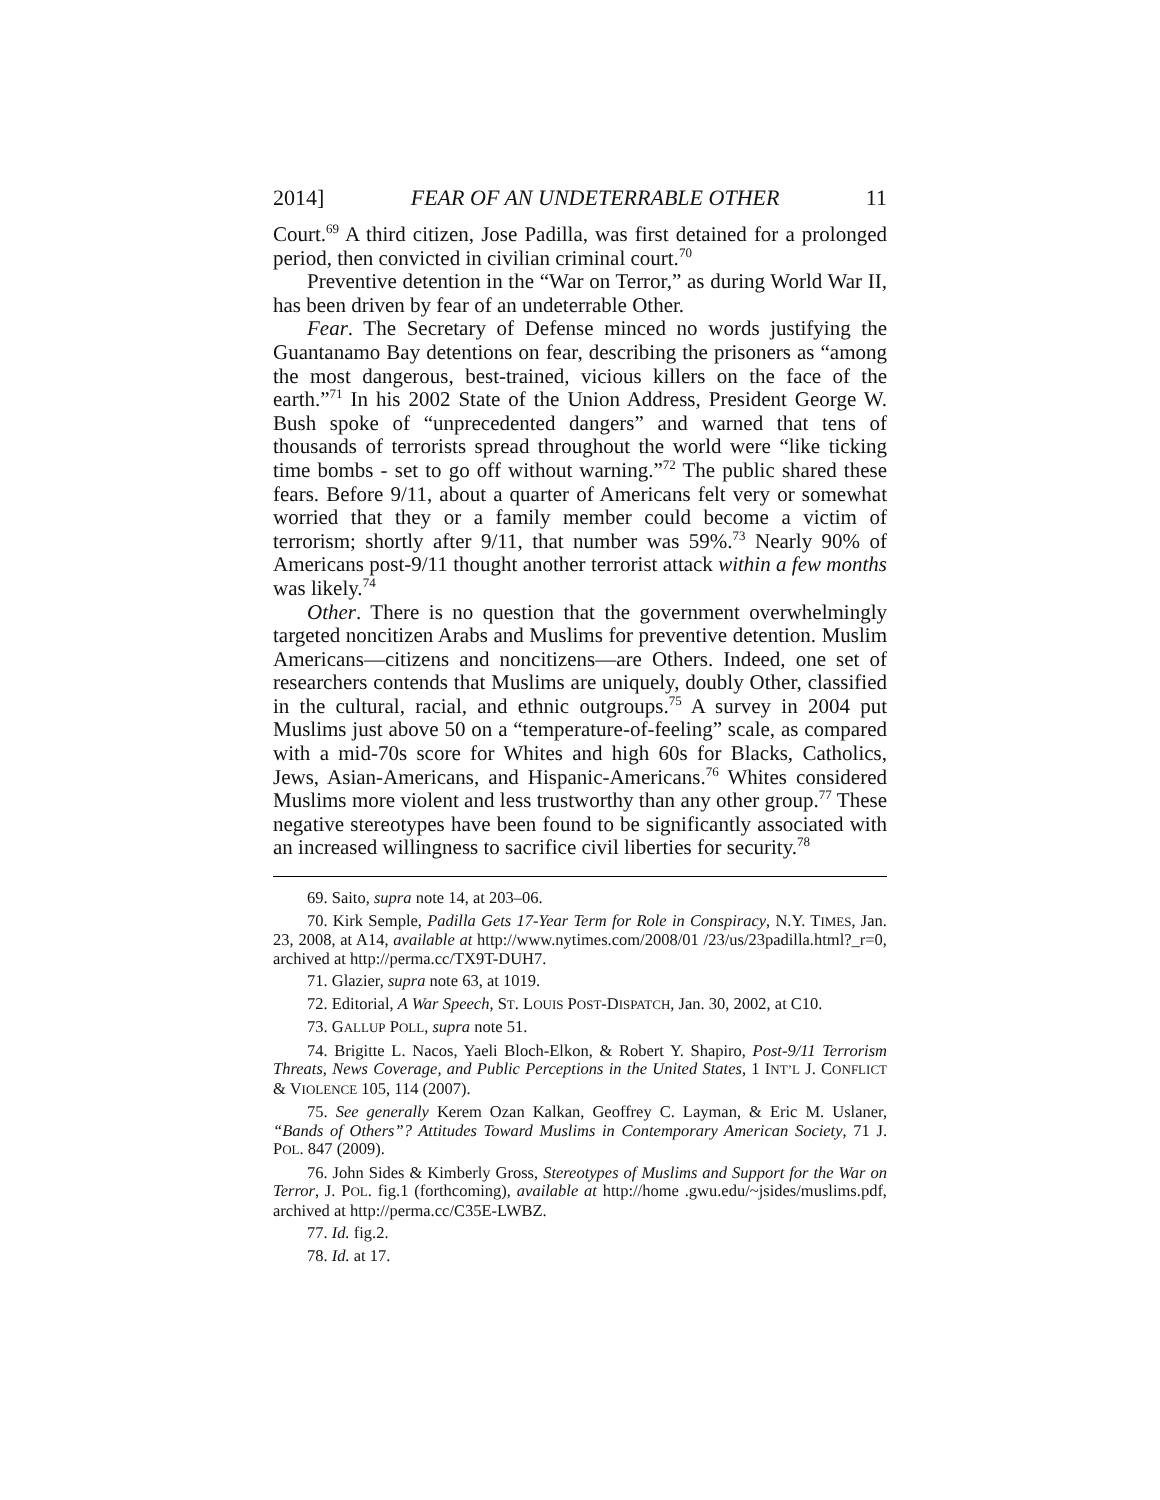2014] FEAR OF AN UNDETERRABLE OTHER 11
Court.<sup>69</sup> A third citizen, Jose Padilla, was first detained for a prolonged period, then convicted in civilian criminal court.<sup>70</sup>
Preventive detention in the “War on Terror,” as during World War II, has been driven by fear of an undeterrable Other.
Fear. The Secretary of Defense minced no words justifying the Guantanamo Bay detentions on fear, describing the prisoners as “among the most dangerous, best-trained, vicious killers on the face of the earth.”<sup>71</sup> In his 2002 State of the Union Address, President George W. Bush spoke of “unprecedented dangers” and warned that tens of thousands of terrorists spread throughout the world were “like ticking time bombs - set to go off without warning.”<sup>72</sup> The public shared these fears. Before 9/11, about a quarter of Americans felt very or somewhat worried that they or a family member could become a victim of terrorism; shortly after 9/11, that number was 59%.<sup>73</sup> Nearly 90% of Americans post-9/11 thought another terrorist attack within a few months was likely.<sup>74</sup>
Other. There is no question that the government overwhelmingly targeted noncitizen Arabs and Muslims for preventive detention. Muslim Americans—citizens and noncitizens—are Others. Indeed, one set of researchers contends that Muslims are uniquely, doubly Other, classified in the cultural, racial, and ethnic outgroups.<sup>75</sup> A survey in 2004 put Muslims just above 50 on a “temperature-of-feeling” scale, as compared with a mid-70s score for Whites and high 60s for Blacks, Catholics, Jews, Asian-Americans, and Hispanic-Americans.<sup>76</sup> Whites considered Muslims more violent and less trustworthy than any other group.<sup>77</sup> These negative stereotypes have been found to be significantly associated with an increased willingness to sacrifice civil liberties for security.<sup>78</sup>
69. Saito, supra note 14, at 203–06.
70. Kirk Semple, Padilla Gets 17-Year Term for Role in Conspiracy, N.Y. TIMES, Jan. 23, 2008, at A14, available at http://www.nytimes.com/2008/01 /23/us/23padilla.html?_r=0, archived at http://perma.cc/TX9T-DUH7.
71. Glazier, supra note 63, at 1019.
72. Editorial, A War Speech, ST. LOUIS POST-DISPATCH, Jan. 30, 2002, at C10.
73. GALLUP POLL, supra note 51.
74. Brigitte L. Nacos, Yaeli Bloch-Elkon, & Robert Y. Shapiro, Post-9/11 Terrorism Threats, News Coverage, and Public Perceptions in the United States, 1 INT’L J. CONFLICT & VIOLENCE 105, 114 (2007).
75. See generally Kerem Ozan Kalkan, Geoffrey C. Layman, & Eric M. Uslaner, “Bands of Others”? Attitudes Toward Muslims in Contemporary American Society, 71 J. POL. 847 (2009).
76. John Sides & Kimberly Gross, Stereotypes of Muslims and Support for the War on Terror, J. POL. fig.1 (forthcoming), available at http://home .gwu.edu/~jsides/muslims.pdf, archived at http://perma.cc/C35E-LWBZ.
77. Id. fig.2.
78. Id. at 17.